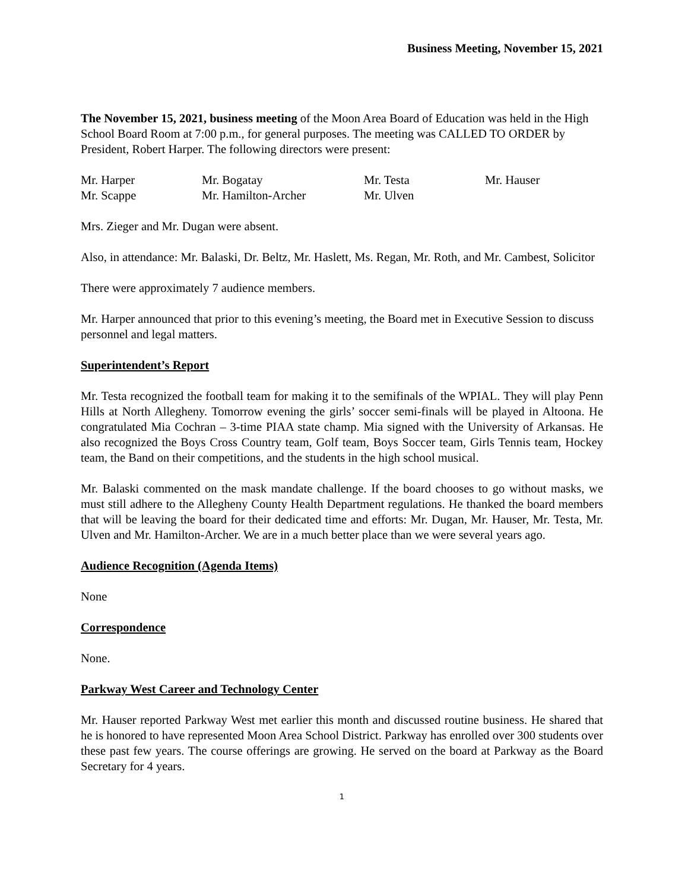Business Meeting, November 15, 2021
The November 15, 2021, business meeting of the Moon Area Board of Education was held in the High School Board Room at 7:00 p.m., for general purposes. The meeting was CALLED TO ORDER by President, Robert Harper. The following directors were present:
| Mr. Harper | Mr. Bogatay | Mr. Testa | Mr. Hauser |
| Mr. Scappe | Mr. Hamilton-Archer | Mr. Ulven | |
Mrs. Zieger and Mr. Dugan were absent.
Also, in attendance: Mr. Balaski, Dr. Beltz, Mr. Haslett, Ms. Regan, Mr. Roth, and Mr. Cambest, Solicitor
There were approximately 7 audience members.
Mr. Harper announced that prior to this evening’s meeting, the Board met in Executive Session to discuss personnel and legal matters.
Superintendent’s Report
Mr. Testa recognized the football team for making it to the semifinals of the WPIAL. They will play Penn Hills at North Allegheny. Tomorrow evening the girls’ soccer semi-finals will be played in Altoona. He congratulated Mia Cochran – 3-time PIAA state champ. Mia signed with the University of Arkansas. He also recognized the Boys Cross Country team, Golf team, Boys Soccer team, Girls Tennis team, Hockey team, the Band on their competitions, and the students in the high school musical.
Mr. Balaski commented on the mask mandate challenge. If the board chooses to go without masks, we must still adhere to the Allegheny County Health Department regulations. He thanked the board members that will be leaving the board for their dedicated time and efforts: Mr. Dugan, Mr. Hauser, Mr. Testa, Mr. Ulven and Mr. Hamilton-Archer. We are in a much better place than we were several years ago.
Audience Recognition (Agenda Items)
None
Correspondence
None.
Parkway West Career and Technology Center
Mr. Hauser reported Parkway West met earlier this month and discussed routine business. He shared that he is honored to have represented Moon Area School District. Parkway has enrolled over 300 students over these past few years. The course offerings are growing. He served on the board at Parkway as the Board Secretary for 4 years.
1